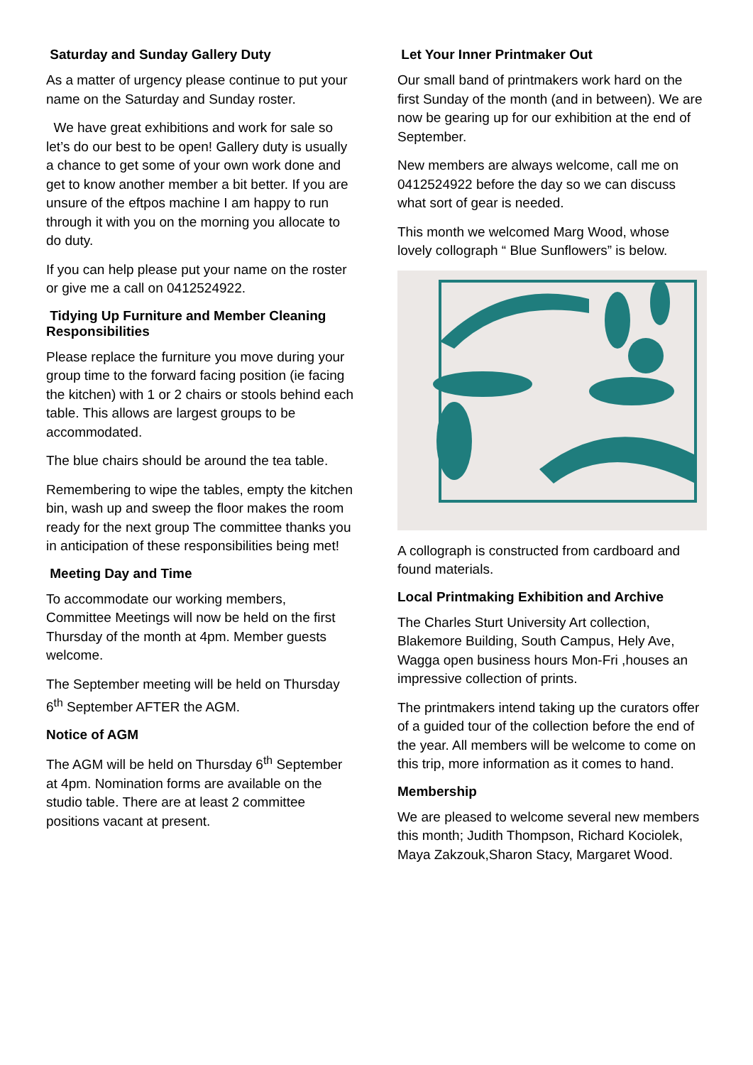Saturday and Sunday Gallery Duty
As a matter of urgency please continue to put your name on the Saturday and Sunday roster.
We have great exhibitions and work for sale so let’s do our best to be open! Gallery duty is usually a chance to get some of your own work done and get to know another member a bit better. If you are unsure of the eftpos machine I am happy to run through it with you on the morning you allocate to do duty.
If you can help please put your name on the roster or give me a call on 0412524922.
Tidying Up Furniture and Member Cleaning Responsibilities
Please replace the furniture you move during your group time to the forward facing position (ie facing the kitchen) with 1 or 2 chairs or stools behind each table. This allows are largest groups to be accommodated.
The blue chairs should be around the tea table.
Remembering to wipe the tables, empty the kitchen bin, wash up and sweep the floor makes the room ready for the next group The committee thanks you in anticipation of these responsibilities being met!
Meeting Day and Time
To accommodate our working members, Committee Meetings will now be held on the first Thursday of the month at 4pm. Member guests welcome.
The September meeting will be held on Thursday 6<sup>th</sup> September AFTER the AGM.
Notice of AGM
The AGM will be held on Thursday 6<sup>th</sup> September at 4pm. Nomination forms are available on the studio table. There are at least 2 committee positions vacant at present.
Let Your Inner Printmaker Out
Our small band of printmakers work hard on the first Sunday of the month (and in between). We are now be gearing up for our exhibition at the end of September.
New members are always welcome, call me on 0412524922 before the day so we can discuss what sort of gear is needed.
This month we welcomed Marg Wood, whose lovely collograph “ Blue Sunflowers” is below.
A collograph is constructed from cardboard and found materials.
Local Printmaking Exhibition and Archive
The Charles Sturt University Art collection, Blakemore Building, South Campus, Hely Ave, Wagga open business hours Mon-Fri ,houses an impressive collection of prints.
The printmakers intend taking up the curators offer of a guided tour of the collection before the end of the year. All members will be welcome to come on this trip, more information as it comes to hand.
Membership
We are pleased to welcome several new members this month; Judith Thompson, Richard Kociolek, Maya Zakzouk,Sharon Stacy, Margaret Wood.